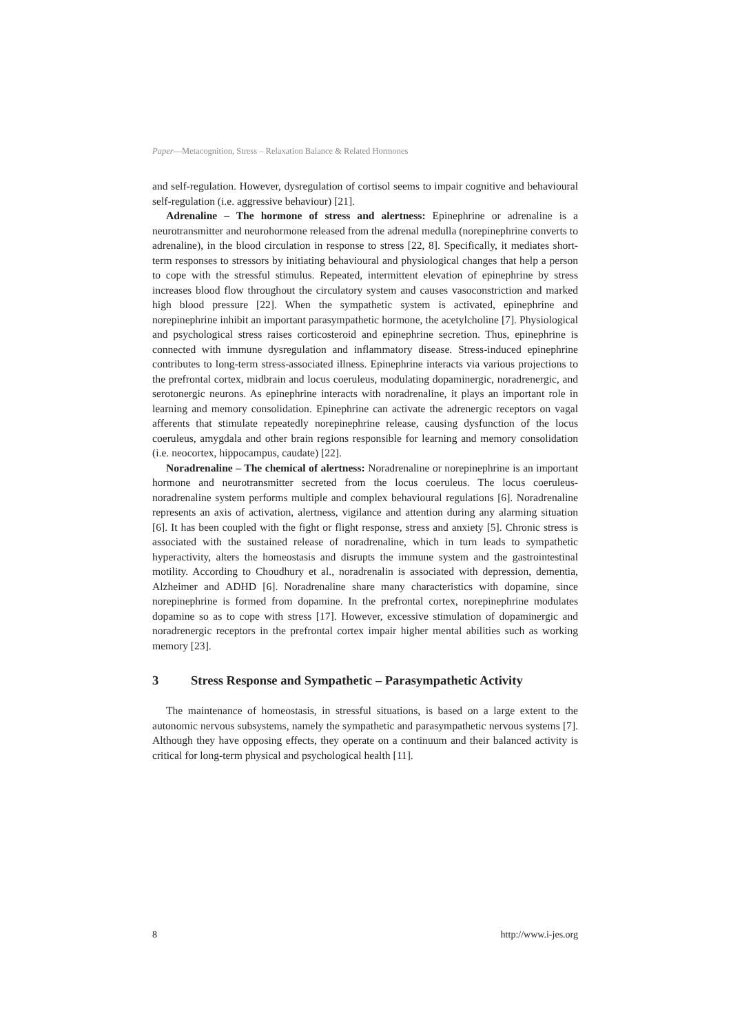Paper—Metacognition, Stress – Relaxation Balance & Related Hormones
and self-regulation. However, dysregulation of cortisol seems to impair cognitive and behavioural self-regulation (i.e. aggressive behaviour) [21].
Adrenaline – The hormone of stress and alertness: Epinephrine or adrenaline is a neurotransmitter and neurohormone released from the adrenal medulla (norepinephrine converts to adrenaline), in the blood circulation in response to stress [22, 8]. Specifically, it mediates short-term responses to stressors by initiating behavioural and physiological changes that help a person to cope with the stressful stimulus. Repeated, intermittent elevation of epinephrine by stress increases blood flow throughout the circulatory system and causes vasoconstriction and marked high blood pressure [22]. When the sympathetic system is activated, epinephrine and norepinephrine inhibit an important parasympathetic hormone, the acetylcholine [7]. Physiological and psychological stress raises corticosteroid and epinephrine secretion. Thus, epinephrine is connected with immune dysregulation and inflammatory disease. Stress-induced epinephrine contributes to long-term stress-associated illness. Epinephrine interacts via various projections to the prefrontal cortex, midbrain and locus coeruleus, modulating dopaminergic, noradrenergic, and serotonergic neurons. As epinephrine interacts with noradrenaline, it plays an important role in learning and memory consolidation. Epinephrine can activate the adrenergic receptors on vagal afferents that stimulate repeatedly norepinephrine release, causing dysfunction of the locus coeruleus, amygdala and other brain regions responsible for learning and memory consolidation (i.e. neocortex, hippocampus, caudate) [22].
Noradrenaline – The chemical of alertness: Noradrenaline or norepinephrine is an important hormone and neurotransmitter secreted from the locus coeruleus. The locus coeruleus-noradrenaline system performs multiple and complex behavioural regulations [6]. Noradrenaline represents an axis of activation, alertness, vigilance and attention during any alarming situation [6]. It has been coupled with the fight or flight response, stress and anxiety [5]. Chronic stress is associated with the sustained release of noradrenaline, which in turn leads to sympathetic hyperactivity, alters the homeostasis and disrupts the immune system and the gastrointestinal motility. According to Choudhury et al., noradrenalin is associated with depression, dementia, Alzheimer and ADHD [6]. Noradrenaline share many characteristics with dopamine, since norepinephrine is formed from dopamine. In the prefrontal cortex, norepinephrine modulates dopamine so as to cope with stress [17]. However, excessive stimulation of dopaminergic and noradrenergic receptors in the prefrontal cortex impair higher mental abilities such as working memory [23].
3 Stress Response and Sympathetic – Parasympathetic Activity
The maintenance of homeostasis, in stressful situations, is based on a large extent to the autonomic nervous subsystems, namely the sympathetic and parasympathetic nervous systems [7]. Although they have opposing effects, they operate on a continuum and their balanced activity is critical for long-term physical and psychological health [11].
8 http://www.i-jes.org